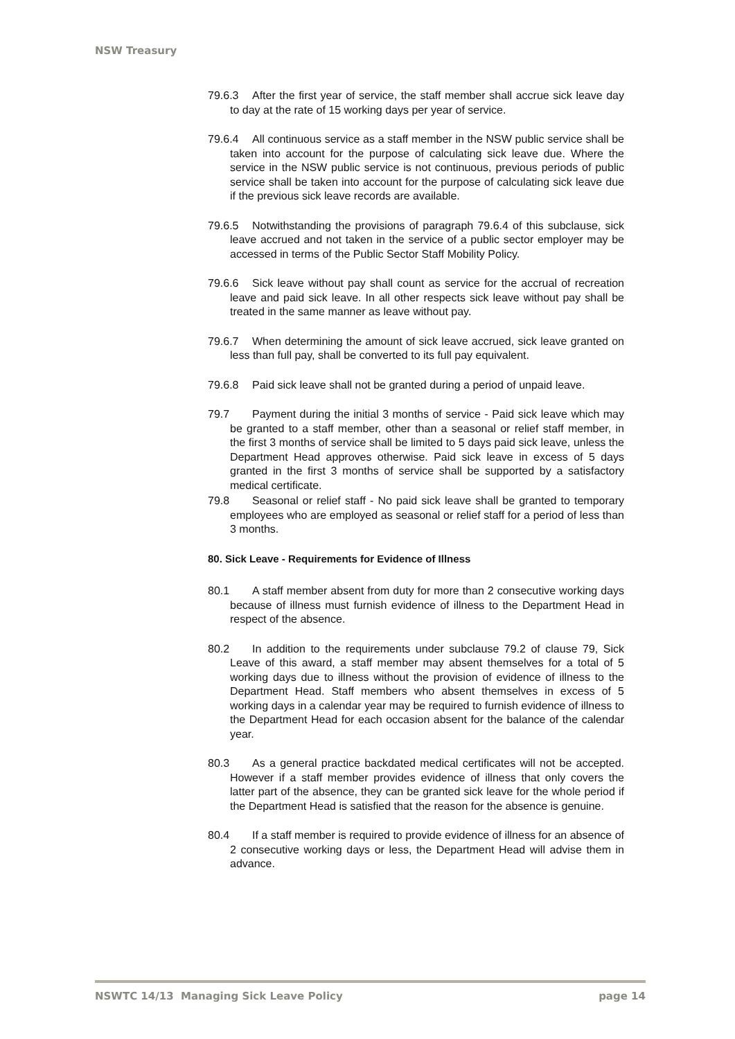NSW Treasury
79.6.3 After the first year of service, the staff member shall accrue sick leave day to day at the rate of 15 working days per year of service.
79.6.4 All continuous service as a staff member in the NSW public service shall be taken into account for the purpose of calculating sick leave due. Where the service in the NSW public service is not continuous, previous periods of public service shall be taken into account for the purpose of calculating sick leave due if the previous sick leave records are available.
79.6.5 Notwithstanding the provisions of paragraph 79.6.4 of this subclause, sick leave accrued and not taken in the service of a public sector employer may be accessed in terms of the Public Sector Staff Mobility Policy.
79.6.6 Sick leave without pay shall count as service for the accrual of recreation leave and paid sick leave. In all other respects sick leave without pay shall be treated in the same manner as leave without pay.
79.6.7 When determining the amount of sick leave accrued, sick leave granted on less than full pay, shall be converted to its full pay equivalent.
79.6.8 Paid sick leave shall not be granted during a period of unpaid leave.
79.7 Payment during the initial 3 months of service - Paid sick leave which may be granted to a staff member, other than a seasonal or relief staff member, in the first 3 months of service shall be limited to 5 days paid sick leave, unless the Department Head approves otherwise. Paid sick leave in excess of 5 days granted in the first 3 months of service shall be supported by a satisfactory medical certificate.
79.8 Seasonal or relief staff - No paid sick leave shall be granted to temporary employees who are employed as seasonal or relief staff for a period of less than 3 months.
80. Sick Leave - Requirements for Evidence of Illness
80.1 A staff member absent from duty for more than 2 consecutive working days because of illness must furnish evidence of illness to the Department Head in respect of the absence.
80.2 In addition to the requirements under subclause 79.2 of clause 79, Sick Leave of this award, a staff member may absent themselves for a total of 5 working days due to illness without the provision of evidence of illness to the Department Head. Staff members who absent themselves in excess of 5 working days in a calendar year may be required to furnish evidence of illness to the Department Head for each occasion absent for the balance of the calendar year.
80.3 As a general practice backdated medical certificates will not be accepted. However if a staff member provides evidence of illness that only covers the latter part of the absence, they can be granted sick leave for the whole period if the Department Head is satisfied that the reason for the absence is genuine.
80.4 If a staff member is required to provide evidence of illness for an absence of 2 consecutive working days or less, the Department Head will advise them in advance.
NSWTC 14/13 Managing Sick Leave Policy page 14